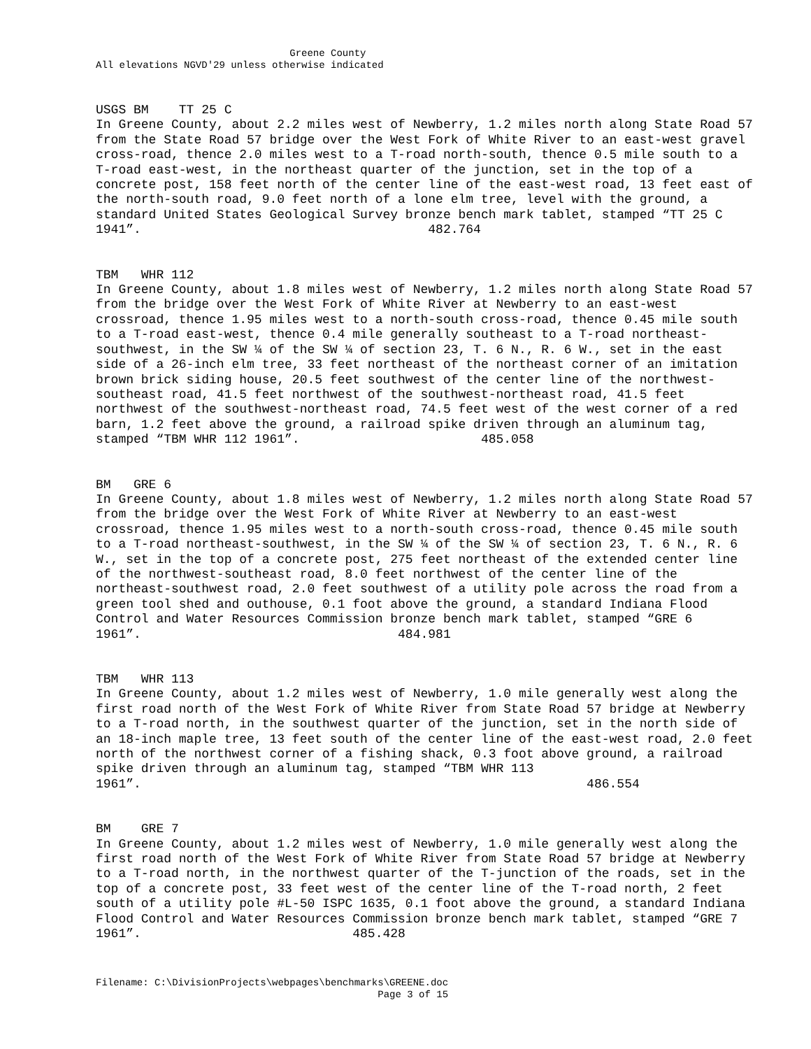Greene County All elevations NGVD'29 unless otherwise indicated
USGS BM TT 25 C
In Greene County, about 2.2 miles west of Newberry, 1.2 miles north along State Road 57 from the State Road 57 bridge over the West Fork of White River to an east-west gravel cross-road, thence 2.0 miles west to a T-road north-south, thence 0.5 mile south to a T-road east-west, in the northeast quarter of the junction, set in the top of a concrete post, 158 feet north of the center line of the east-west road, 13 feet east of the north-south road, 9.0 feet north of a lone elm tree, level with the ground, a standard United States Geological Survey bronze bench mark tablet, stamped “TT 25 C 1941”. 482.764
TBM WHR 112
In Greene County, about 1.8 miles west of Newberry, 1.2 miles north along State Road 57 from the bridge over the West Fork of White River at Newberry to an east-west crossroad, thence 1.95 miles west to a north-south cross-road, thence 0.45 mile south to a T-road east-west, thence 0.4 mile generally southeast to a T-road northeast-southwest, in the SW ¼ of the SW ¼ of section 23, T. 6 N., R. 6 W., set in the east side of a 26-inch elm tree, 33 feet northeast of the northeast corner of an imitation brown brick siding house, 20.5 feet southwest of the center line of the northwest-southeast road, 41.5 feet northwest of the southwest-northeast road, 41.5 feet northwest of the southwest-northeast road, 74.5 feet west of the west corner of a red barn, 1.2 feet above the ground, a railroad spike driven through an aluminum tag, stamped “TBM WHR 112 1961”. 485.058
BM GRE 6
In Greene County, about 1.8 miles west of Newberry, 1.2 miles north along State Road 57 from the bridge over the West Fork of White River at Newberry to an east-west crossroad, thence 1.95 miles west to a north-south cross-road, thence 0.45 mile south to a T-road northeast-southwest, in the SW ¼ of the SW ¼ of section 23, T. 6 N., R. 6 W., set in the top of a concrete post, 275 feet northeast of the extended center line of the northwest-southeast road, 8.0 feet northwest of the center line of the northeast-southwest road, 2.0 feet southwest of a utility pole across the road from a green tool shed and outhouse, 0.1 foot above the ground, a standard Indiana Flood Control and Water Resources Commission bronze bench mark tablet, stamped “GRE 6 1961”. 484.981
TBM WHR 113
In Greene County, about 1.2 miles west of Newberry, 1.0 mile generally west along the first road north of the West Fork of White River from State Road 57 bridge at Newberry to a T-road north, in the southwest quarter of the junction, set in the north side of an 18-inch maple tree, 13 feet south of the center line of the east-west road, 2.0 feet north of the northwest corner of a fishing shack, 0.3 foot above ground, a railroad spike driven through an aluminum tag, stamped “TBM WHR 113 1961”. 486.554
BM GRE 7
In Greene County, about 1.2 miles west of Newberry, 1.0 mile generally west along the first road north of the West Fork of White River from State Road 57 bridge at Newberry to a T-road north, in the northwest quarter of the T-junction of the roads, set in the top of a concrete post, 33 feet west of the center line of the T-road north, 2 feet south of a utility pole #L-50 ISPC 1635, 0.1 foot above the ground, a standard Indiana Flood Control and Water Resources Commission bronze bench mark tablet, stamped “GRE 7 1961”. 485.428
Filename: C:\DivisionProjects\webpages\benchmarks\GREENE.doc Page 3 of 15